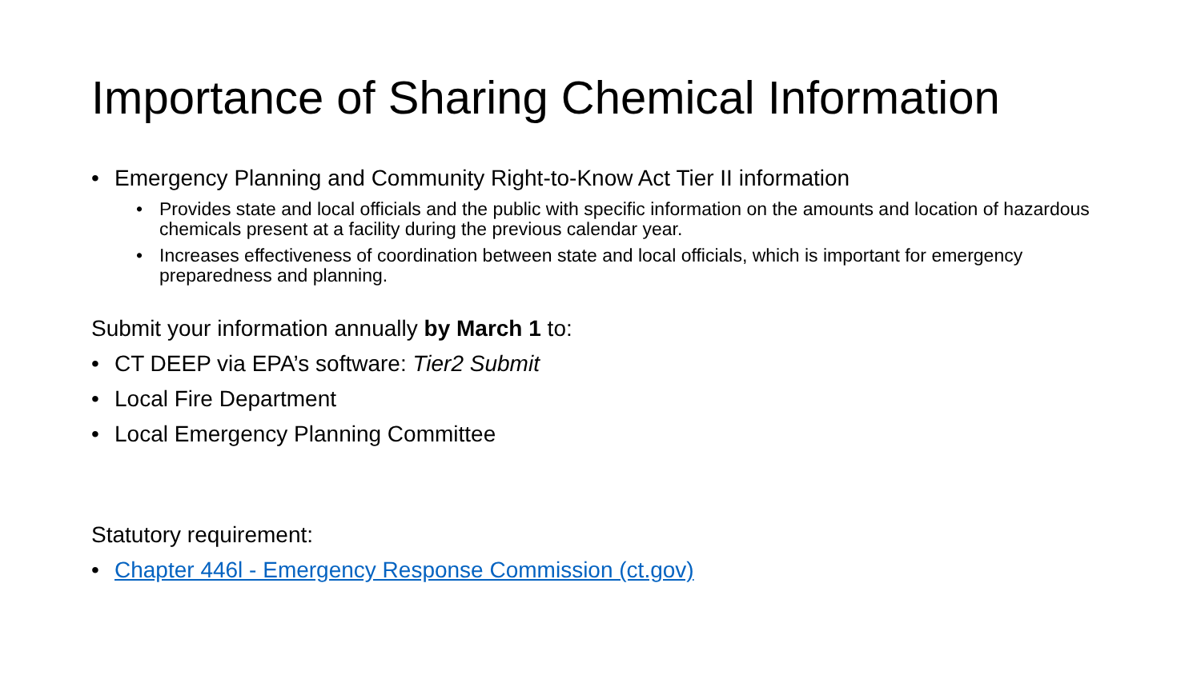Importance of Sharing Chemical Information
• Emergency Planning and Community Right-to-Know Act Tier II information
• Provides state and local officials and the public with specific information on the amounts and location of hazardous chemicals present at a facility during the previous calendar year.
• Increases effectiveness of coordination between state and local officials, which is important for emergency preparedness and planning.
Submit your information annually by March 1 to:
• CT DEEP via EPA’s software: Tier2 Submit
• Local Fire Department
• Local Emergency Planning Committee
Statutory requirement:
• Chapter 446l - Emergency Response Commission (ct.gov)